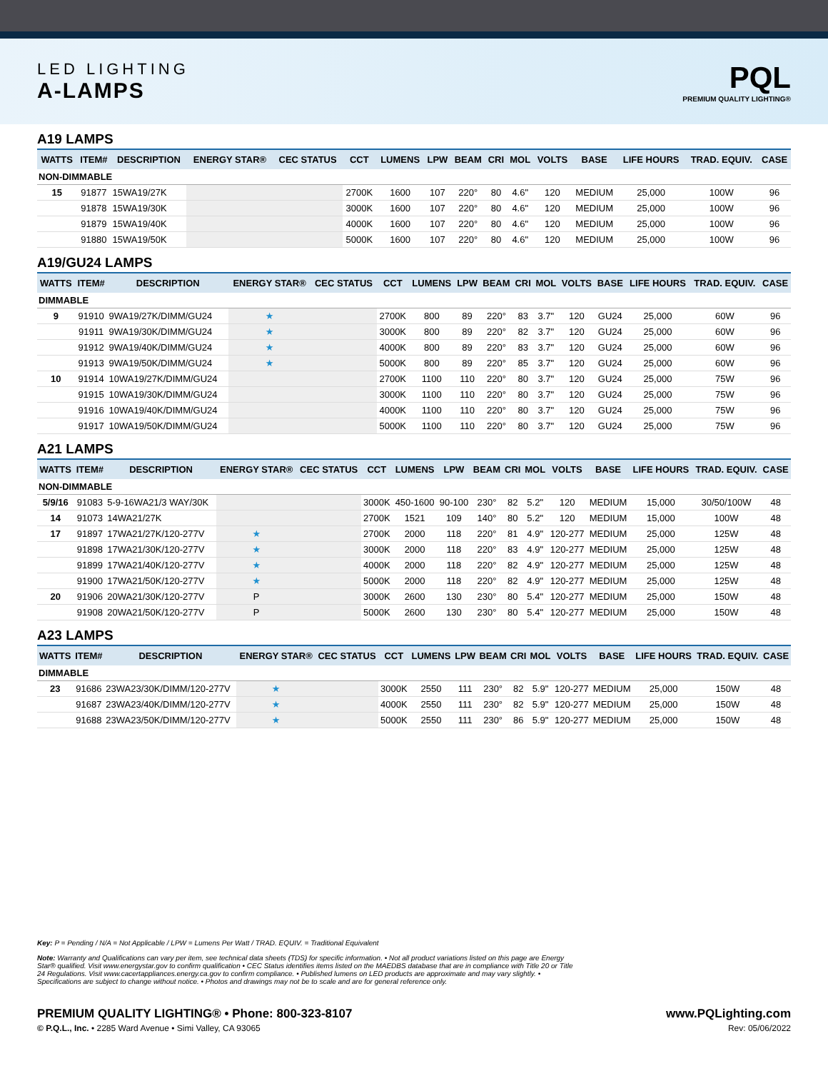LED LIGHTING
A-LAMPS
PQL
PREMIUM QUALITY LIGHTING®
A19 LAMPS
| WATTS | ITEM# | DESCRIPTION | ENERGY STAR® | CEC STATUS | CCT | LUMENS | LPW | BEAM | CRI | MOL | VOLTS | BASE | LIFE HOURS | TRAD. EQUIV. | CASE |
| --- | --- | --- | --- | --- | --- | --- | --- | --- | --- | --- | --- | --- | --- | --- | --- |
| NON-DIMMABLE | | | | | | | | | | | | | | | |
| 15 | 91877 | 15WA19/27K | | | 2700K | 1600 | 107 | 220° | 80 | 4.6" | 120 | MEDIUM | 25,000 | 100W | 96 |
| | 91878 | 15WA19/30K | | | 3000K | 1600 | 107 | 220° | 80 | 4.6" | 120 | MEDIUM | 25,000 | 100W | 96 |
| | 91879 | 15WA19/40K | | | 4000K | 1600 | 107 | 220° | 80 | 4.6" | 120 | MEDIUM | 25,000 | 100W | 96 |
| | 91880 | 15WA19/50K | | | 5000K | 1600 | 107 | 220° | 80 | 4.6" | 120 | MEDIUM | 25,000 | 100W | 96 |
A19/GU24 LAMPS
| WATTS | ITEM# | DESCRIPTION | ENERGY STAR® | CEC STATUS | CCT | LUMENS | LPW | BEAM | CRI | MOL | VOLTS | BASE | LIFE HOURS | TRAD. EQUIV. | CASE |
| --- | --- | --- | --- | --- | --- | --- | --- | --- | --- | --- | --- | --- | --- | --- | --- |
| DIMMABLE | | | | | | | | | | | | | | | |
| 9 | 91910 | 9WA19/27K/DIMM/GU24 | ★ | | 2700K | 800 | 89 | 220° | 83 | 3.7" | 120 | GU24 | 25,000 | 60W | 96 |
| | 91911 | 9WA19/30K/DIMM/GU24 | ★ | | 3000K | 800 | 89 | 220° | 82 | 3.7" | 120 | GU24 | 25,000 | 60W | 96 |
| | 91912 | 9WA19/40K/DIMM/GU24 | ★ | | 4000K | 800 | 89 | 220° | 83 | 3.7" | 120 | GU24 | 25,000 | 60W | 96 |
| | 91913 | 9WA19/50K/DIMM/GU24 | ★ | | 5000K | 800 | 89 | 220° | 85 | 3.7" | 120 | GU24 | 25,000 | 60W | 96 |
| 10 | 91914 | 10WA19/27K/DIMM/GU24 | | | 2700K | 1100 | 110 | 220° | 80 | 3.7" | 120 | GU24 | 25,000 | 75W | 96 |
| | 91915 | 10WA19/30K/DIMM/GU24 | | | 3000K | 1100 | 110 | 220° | 80 | 3.7" | 120 | GU24 | 25,000 | 75W | 96 |
| | 91916 | 10WA19/40K/DIMM/GU24 | | | 4000K | 1100 | 110 | 220° | 80 | 3.7" | 120 | GU24 | 25,000 | 75W | 96 |
| | 91917 | 10WA19/50K/DIMM/GU24 | | | 5000K | 1100 | 110 | 220° | 80 | 3.7" | 120 | GU24 | 25,000 | 75W | 96 |
A21 LAMPS
| WATTS | ITEM# | DESCRIPTION | ENERGY STAR® | CEC STATUS | CCT | LUMENS | LPW | BEAM | CRI | MOL | VOLTS | BASE | LIFE HOURS | TRAD. EQUIV. | CASE |
| --- | --- | --- | --- | --- | --- | --- | --- | --- | --- | --- | --- | --- | --- | --- | --- |
| NON-DIMMABLE | | | | | | | | | | | | | | | |
| 5/9/16 | 91083 | 5-9-16WA21/3 WAY/30K | | | 3000K | 450-1600 | 90-100 | 230° | 82 | 5.2" | 120 | MEDIUM | 15,000 | 30/50/100W | 48 |
| 14 | 91073 | 14WA21/27K | | | 2700K | 1521 | 109 | 140° | 80 | 5.2" | 120 | MEDIUM | 15,000 | 100W | 48 |
| 17 | 91897 | 17WA21/27K/120-277V | ★ | | 2700K | 2000 | 118 | 220° | 81 | 4.9" | 120-277 | MEDIUM | 25,000 | 125W | 48 |
| | 91898 | 17WA21/30K/120-277V | ★ | | 3000K | 2000 | 118 | 220° | 83 | 4.9" | 120-277 | MEDIUM | 25,000 | 125W | 48 |
| | 91899 | 17WA21/40K/120-277V | ★ | | 4000K | 2000 | 118 | 220° | 82 | 4.9" | 120-277 | MEDIUM | 25,000 | 125W | 48 |
| | 91900 | 17WA21/50K/120-277V | ★ | | 5000K | 2000 | 118 | 220° | 82 | 4.9" | 120-277 | MEDIUM | 25,000 | 125W | 48 |
| 20 | 91906 | 20WA21/30K/120-277V | P | | 3000K | 2600 | 130 | 230° | 80 | 5.4" | 120-277 | MEDIUM | 25,000 | 150W | 48 |
| | 91908 | 20WA21/50K/120-277V | P | | 5000K | 2600 | 130 | 230° | 80 | 5.4" | 120-277 | MEDIUM | 25,000 | 150W | 48 |
A23 LAMPS
| WATTS | ITEM# | DESCRIPTION | ENERGY STAR® | CEC STATUS | CCT | LUMENS | LPW | BEAM | CRI | MOL | VOLTS | BASE | LIFE HOURS | TRAD. EQUIV. | CASE |
| --- | --- | --- | --- | --- | --- | --- | --- | --- | --- | --- | --- | --- | --- | --- | --- |
| DIMMABLE | | | | | | | | | | | | | | | |
| 23 | 91686 | 23WA23/30K/DIMM/120-277V | ★ | | 3000K | 2550 | 111 | 230° | 82 | 5.9" | 120-277 | MEDIUM | 25,000 | 150W | 48 |
| | 91687 | 23WA23/40K/DIMM/120-277V | ★ | | 4000K | 2550 | 111 | 230° | 82 | 5.9" | 120-277 | MEDIUM | 25,000 | 150W | 48 |
| | 91688 | 23WA23/50K/DIMM/120-277V | ★ | | 5000K | 2550 | 111 | 230° | 86 | 5.9" | 120-277 | MEDIUM | 25,000 | 150W | 48 |
Key: P = Pending / N/A = Not Applicable / LPW = Lumens Per Watt / TRAD. EQUIV. = Traditional Equivalent
Note: Warranty and Qualifications can vary per item, see technical data sheets (TDS) for specific information. • Not all product variations listed on this page are Energy Star® qualified. Visit www.energystar.gov to confirm qualification • CEC Status identifies items listed on the MAEDBS database that are in compliance with Title 20 or Title 24 Regulations. Visit www.cacertappliances.energy.ca.gov to confirm compliance. • Published lumens on LED products are approximate and may vary slightly. • Specifications are subject to change without notice. • Photos and drawings may not be to scale and are for general reference only.
PREMIUM QUALITY LIGHTING® • Phone: 800-323-8107
© P.Q.L., Inc. • 2285 Ward Avenue • Simi Valley, CA 93065
www.PQLighting.com
Rev: 05/06/2022